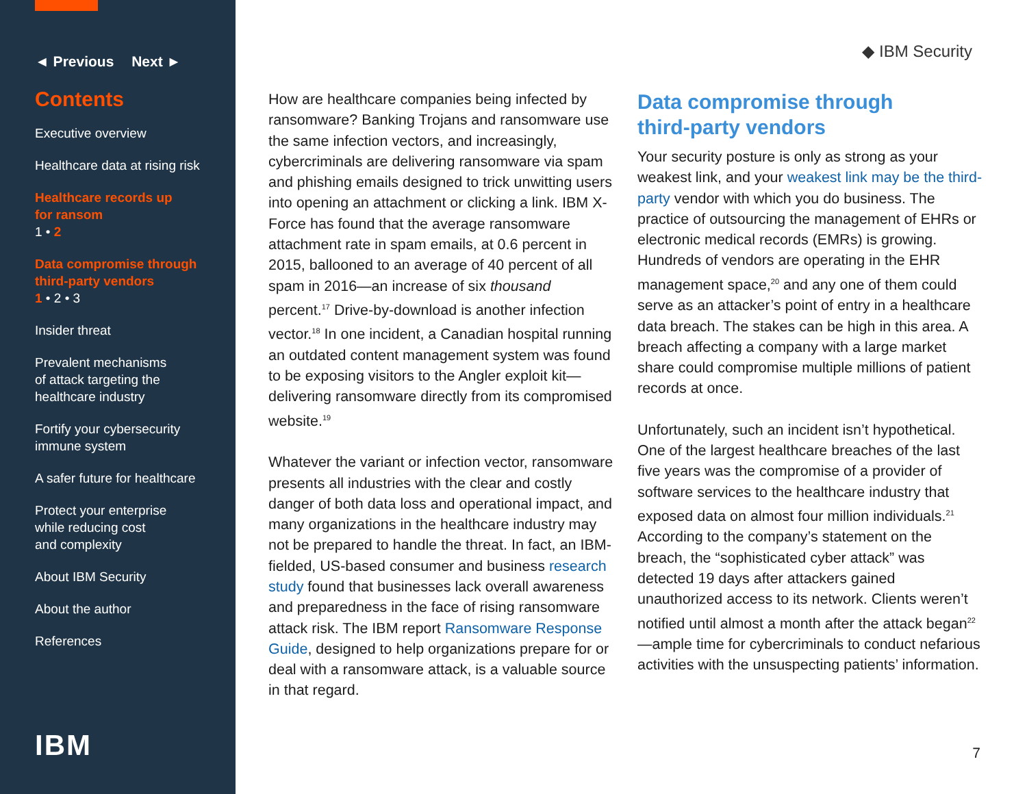◄ Previous Next ►
Contents
Executive overview
Healthcare data at rising risk
Healthcare records up
for ransom
1 • 2
Data compromise through
third-party vendors
1 • 2 • 3
Insider threat
Prevalent mechanisms
of attack targeting the
healthcare industry
Fortify your cybersecurity
immune system
A safer future for healthcare
Protect your enterprise
while reducing cost
and complexity
About IBM Security
About the author
References
IBM
◆ IBM Security
How are healthcare companies being infected by ransomware? Banking Trojans and ransomware use the same infection vectors, and increasingly, cybercriminals are delivering ransomware via spam and phishing emails designed to trick unwitting users into opening an attachment or clicking a link. IBM X-Force has found that the average ransomware attachment rate in spam emails, at 0.6 percent in 2015, ballooned to an average of 40 percent of all spam in 2016—an increase of six thousand percent.<sup>17</sup> Drive-by-download is another infection vector.<sup>18</sup> In one incident, a Canadian hospital running an outdated content management system was found to be exposing visitors to the Angler exploit kit—delivering ransomware directly from its compromised website.<sup>19</sup>
Whatever the variant or infection vector, ransomware presents all industries with the clear and costly danger of both data loss and operational impact, and many organizations in the healthcare industry may not be prepared to handle the threat. In fact, an IBM-fielded, US-based consumer and business research study found that businesses lack overall awareness and preparedness in the face of rising ransomware attack risk. The IBM report Ransomware Response Guide, designed to help organizations prepare for or deal with a ransomware attack, is a valuable source in that regard.
Data compromise through
third-party vendors
Your security posture is only as strong as your weakest link, and your weakest link may be the third-party vendor with which you do business. The practice of outsourcing the management of EHRs or electronic medical records (EMRs) is growing. Hundreds of vendors are operating in the EHR management space,<sup>20</sup> and any one of them could serve as an attacker’s point of entry in a healthcare data breach. The stakes can be high in this area. A breach affecting a company with a large market share could compromise multiple millions of patient records at once.
Unfortunately, such an incident isn’t hypothetical. One of the largest healthcare breaches of the last five years was the compromise of a provider of software services to the healthcare industry that exposed data on almost four million individuals.<sup>21</sup> According to the company’s statement on the breach, the “sophisticated cyber attack” was detected 19 days after attackers gained unauthorized access to its network. Clients weren’t notified until almost a month after the attack began<sup>22</sup>—ample time for cybercriminals to conduct nefarious activities with the unsuspecting patients’ information.
7